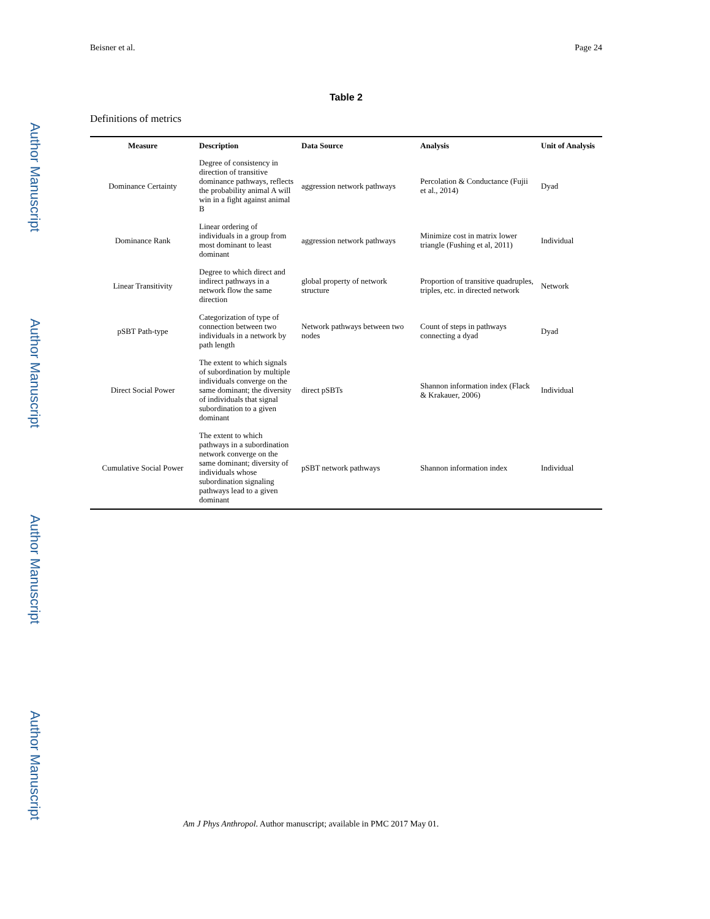Author Manuscript
Author Manuscript
Author Manuscript
Author Manuscript
Beisner et al. Page 24
Table 2
Definitions of metrics
| Measure | Description | Data Source | Analysis | Unit of Analysis |
| --- | --- | --- | --- | --- |
| Dominance Certainty | Degree of consistency in direction of transitive dominance pathways, reflects the probability animal A will win in a fight against animal B | aggression network pathways | Percolation & Conductance (Fujii et al., 2014) | Dyad |
| Dominance Rank | Linear ordering of individuals in a group from most dominant to least dominant | aggression network pathways | Minimize cost in matrix lower triangle (Fushing et al, 2011) | Individual |
| Linear Transitivity | Degree to which direct and indirect pathways in a network flow the same direction | global property of network structure | Proportion of transitive quadruples, triples, etc. in directed network | Network |
| pSBT Path-type | Categorization of type of connection between two individuals in a network by path length | Network pathways between two nodes | Count of steps in pathways connecting a dyad | Dyad |
| Direct Social Power | The extent to which signals of subordination by multiple individuals converge on the same dominant; the diversity of individuals that signal subordination to a given dominant | direct pSBTs | Shannon information index (Flack & Krakauer, 2006) | Individual |
| Cumulative Social Power | The extent to which pathways in a subordination network converge on the same dominant; diversity of individuals whose subordination signaling pathways lead to a given dominant | pSBT network pathways | Shannon information index | Individual |
Am J Phys Anthropol. Author manuscript; available in PMC 2017 May 01.